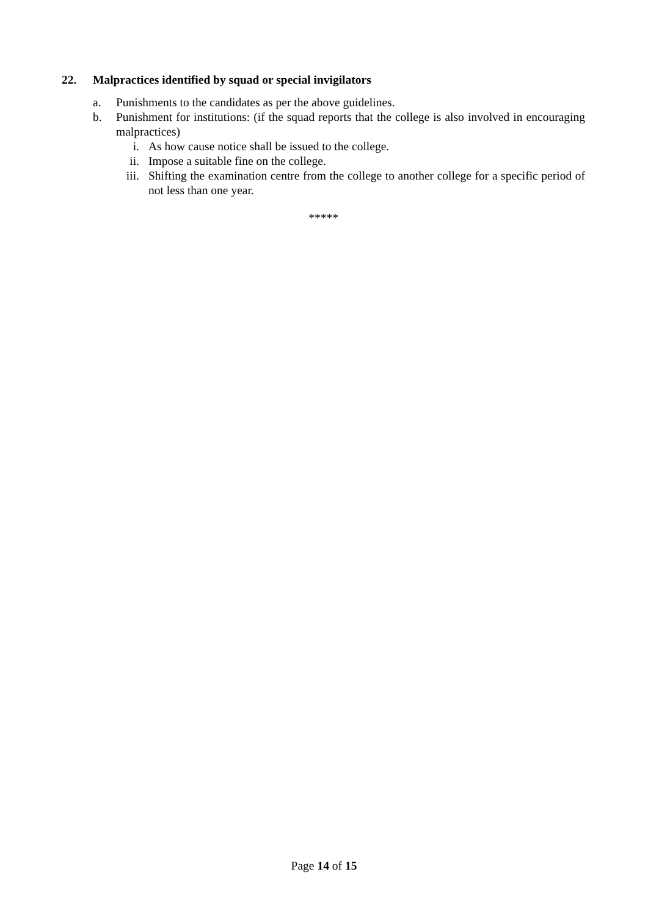22. Malpractices identified by squad or special invigilators
a. Punishments to the candidates as per the above guidelines.
b. Punishment for institutions: (if the squad reports that the college is also involved in encouraging malpractices)
i. As how cause notice shall be issued to the college.
ii. Impose a suitable fine on the college.
iii. Shifting the examination centre from the college to another college for a specific period of not less than one year.
*****
Page 14 of 15